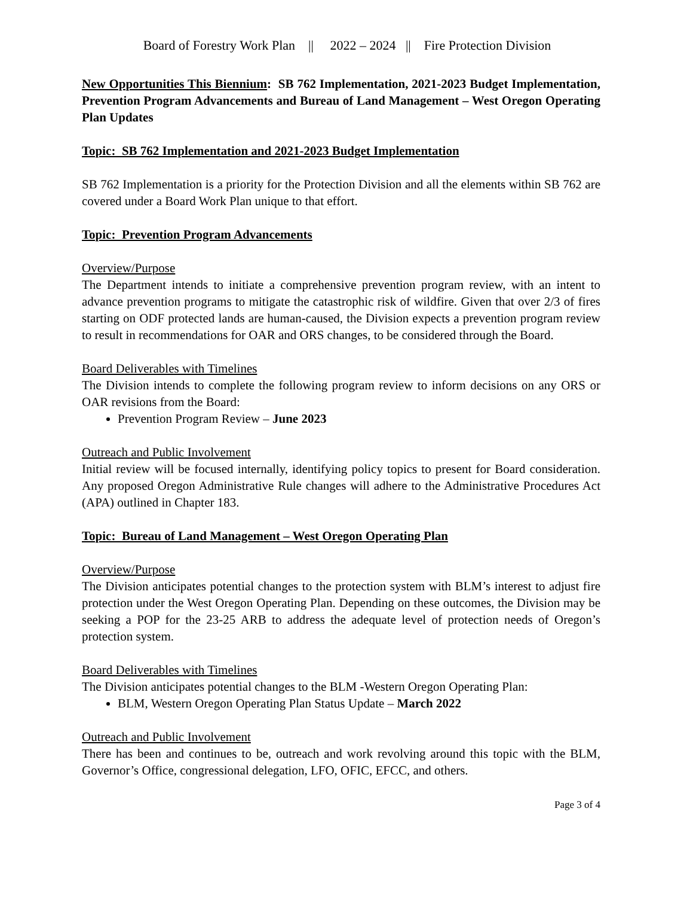Board of Forestry Work Plan || 2022 – 2024 || Fire Protection Division
New Opportunities This Biennium: SB 762 Implementation, 2021-2023 Budget Implementation, Prevention Program Advancements and Bureau of Land Management – West Oregon Operating Plan Updates
Topic: SB 762 Implementation and 2021-2023 Budget Implementation
SB 762 Implementation is a priority for the Protection Division and all the elements within SB 762 are covered under a Board Work Plan unique to that effort.
Topic: Prevention Program Advancements
Overview/Purpose
The Department intends to initiate a comprehensive prevention program review, with an intent to advance prevention programs to mitigate the catastrophic risk of wildfire. Given that over 2/3 of fires starting on ODF protected lands are human-caused, the Division expects a prevention program review to result in recommendations for OAR and ORS changes, to be considered through the Board.
Board Deliverables with Timelines
The Division intends to complete the following program review to inform decisions on any ORS or OAR revisions from the Board:
Prevention Program Review – June 2023
Outreach and Public Involvement
Initial review will be focused internally, identifying policy topics to present for Board consideration. Any proposed Oregon Administrative Rule changes will adhere to the Administrative Procedures Act (APA) outlined in Chapter 183.
Topic: Bureau of Land Management – West Oregon Operating Plan
Overview/Purpose
The Division anticipates potential changes to the protection system with BLM’s interest to adjust fire protection under the West Oregon Operating Plan. Depending on these outcomes, the Division may be seeking a POP for the 23-25 ARB to address the adequate level of protection needs of Oregon’s protection system.
Board Deliverables with Timelines
The Division anticipates potential changes to the BLM -Western Oregon Operating Plan:
BLM, Western Oregon Operating Plan Status Update – March 2022
Outreach and Public Involvement
There has been and continues to be, outreach and work revolving around this topic with the BLM, Governor’s Office, congressional delegation, LFO, OFIC, EFCC, and others.
Page 3 of 4